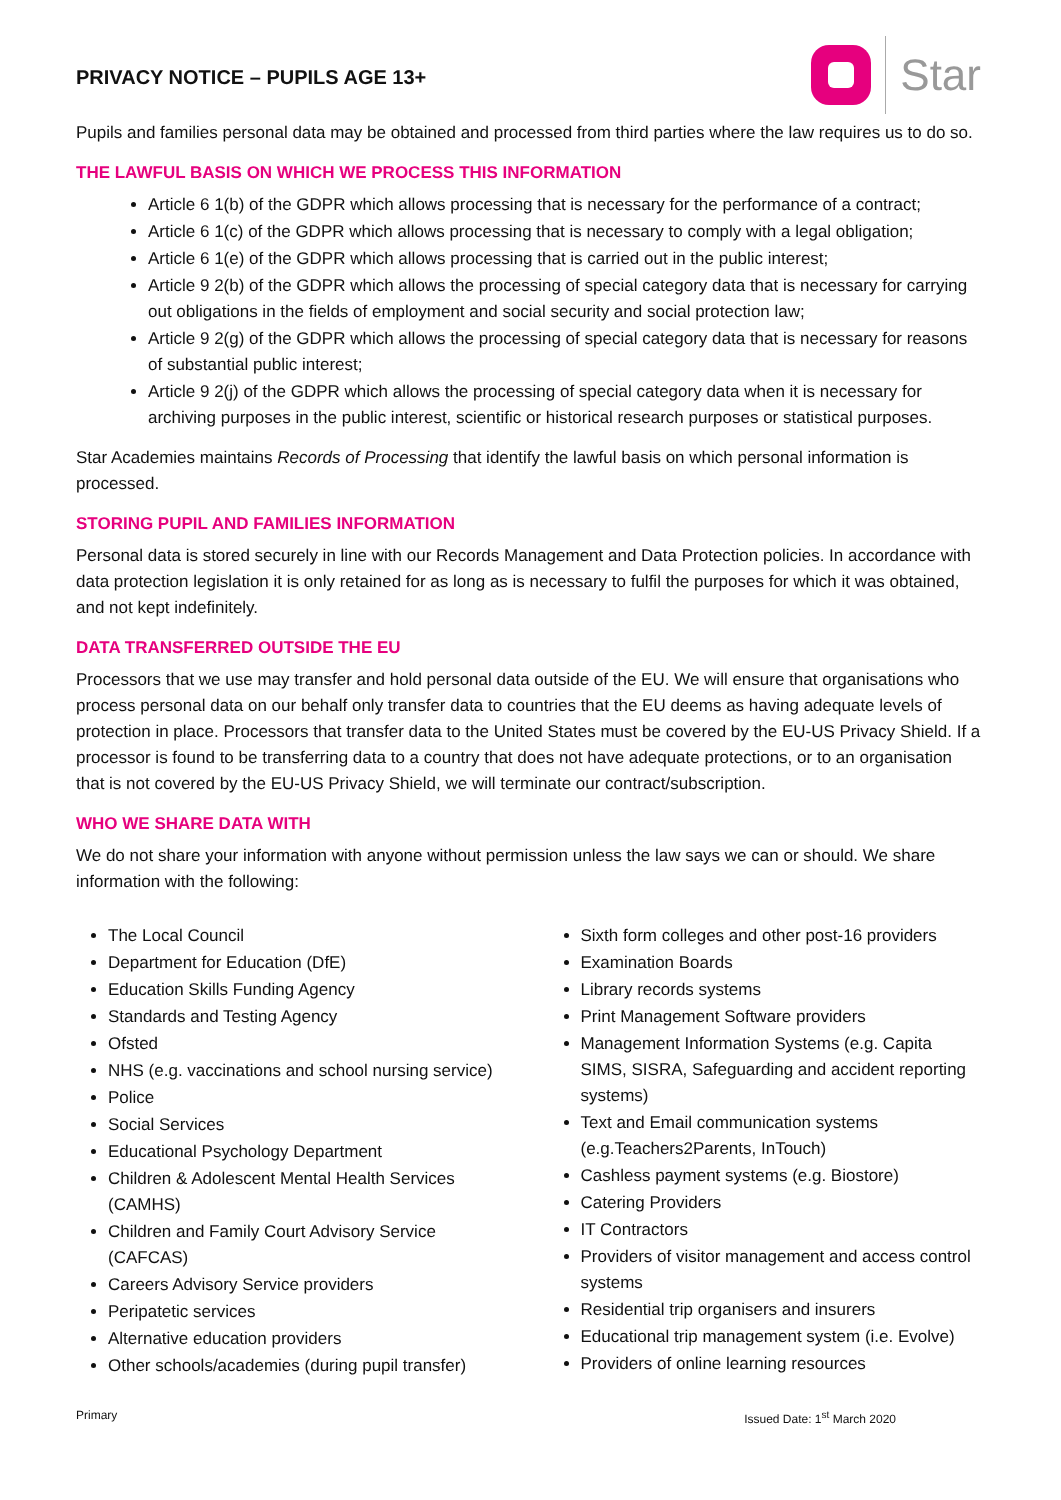PRIVACY NOTICE – PUPILS AGE 13+
Star
Pupils and families personal data may be obtained and processed from third parties where the law requires us to do so.
THE LAWFUL BASIS ON WHICH WE PROCESS THIS INFORMATION
Article 6 1(b) of the GDPR which allows processing that is necessary for the performance of a contract;
Article 6 1(c) of the GDPR which allows processing that is necessary to comply with a legal obligation;
Article 6 1(e) of the GDPR which allows processing that is carried out in the public interest;
Article 9 2(b) of the GDPR which allows the processing of special category data that is necessary for carrying out obligations in the fields of employment and social security and social protection law;
Article 9 2(g) of the GDPR which allows the processing of special category data that is necessary for reasons of substantial public interest;
Article 9 2(j) of the GDPR which allows the processing of special category data when it is necessary for archiving purposes in the public interest, scientific or historical research purposes or statistical purposes.
Star Academies maintains Records of Processing that identify the lawful basis on which personal information is processed.
STORING PUPIL AND FAMILIES INFORMATION
Personal data is stored securely in line with our Records Management and Data Protection policies. In accordance with data protection legislation it is only retained for as long as is necessary to fulfil the purposes for which it was obtained, and not kept indefinitely.
DATA TRANSFERRED OUTSIDE THE EU
Processors that we use may transfer and hold personal data outside of the EU. We will ensure that organisations who process personal data on our behalf only transfer data to countries that the EU deems as having adequate levels of protection in place. Processors that transfer data to the United States must be covered by the EU-US Privacy Shield. If a processor is found to be transferring data to a country that does not have adequate protections, or to an organisation that is not covered by the EU-US Privacy Shield, we will terminate our contract/subscription.
WHO WE SHARE DATA WITH
We do not share your information with anyone without permission unless the law says we can or should. We share information with the following:
The Local Council
Department for Education (DfE)
Education Skills Funding Agency
Standards and Testing Agency
Ofsted
NHS (e.g. vaccinations and school nursing service)
Police
Social Services
Educational Psychology Department
Children & Adolescent Mental Health Services (CAMHS)
Children and Family Court Advisory Service (CAFCAS)
Careers Advisory Service providers
Peripatetic services
Alternative education providers
Other schools/academies (during pupil transfer)
Sixth form colleges and other post-16 providers
Examination Boards
Library records systems
Print Management Software providers
Management Information Systems (e.g. Capita SIMS, SISRA, Safeguarding and accident reporting systems)
Text and Email communication systems (e.g.Teachers2Parents, InTouch)
Cashless payment systems (e.g. Biostore)
Catering Providers
IT Contractors
Providers of visitor management and access control systems
Residential trip organisers and insurers
Educational trip management system (i.e. Evolve)
Providers of online learning resources
Primary Issued Date: 1<sup>st</sup> March 2020